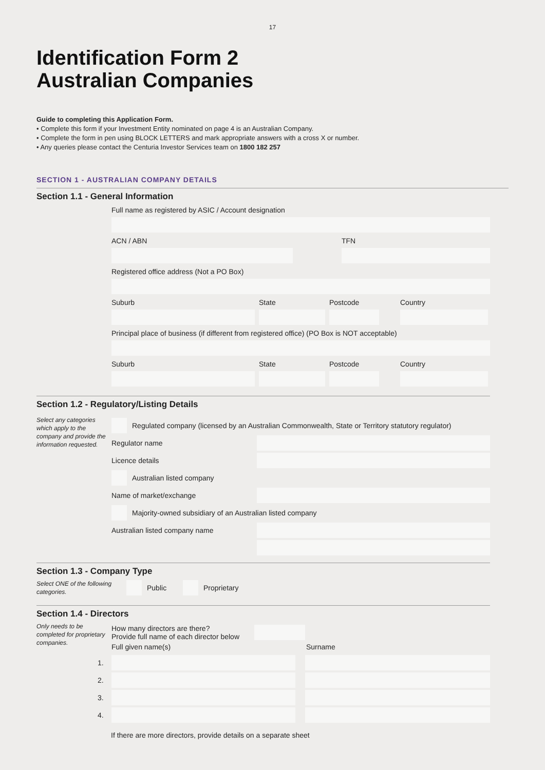17
Identification Form 2
Australian Companies
Guide to completing this Application Form.
• Complete this form if your Investment Entity nominated on page 4 is an Australian Company.
• Complete the form in pen using BLOCK LETTERS and mark appropriate answers with a cross X or number.
• Any queries please contact the Centuria Investor Services team on 1800 182 257
SECTION 1 - AUSTRALIAN COMPANY DETAILS
Section 1.1 - General Information
Full name as registered by ASIC / Account designation
ACN / ABN TFN
Registered office address (Not a PO Box)
Suburb State Postcode Country
Principal place of business (if different from registered office) (PO Box is NOT acceptable)
Suburb State Postcode Country
Section 1.2 - Regulatory/Listing Details
Select any categories which apply to the company and provide the information requested.
Regulated company (licensed by an Australian Commonwealth, State or Territory statutory regulator)
Regulator name
Licence details
Australian listed company
Name of market/exchange
Majority-owned subsidiary of an Australian listed company
Australian listed company name
Section 1.3 - Company Type
Select ONE of the following categories.
Public Proprietary
Section 1.4 - Directors
Only needs to be completed for proprietary companies.
How many directors are there?
Provide full name of each director below
Full given name(s) Surname
1.
2.
3.
4.
If there are more directors, provide details on a separate sheet